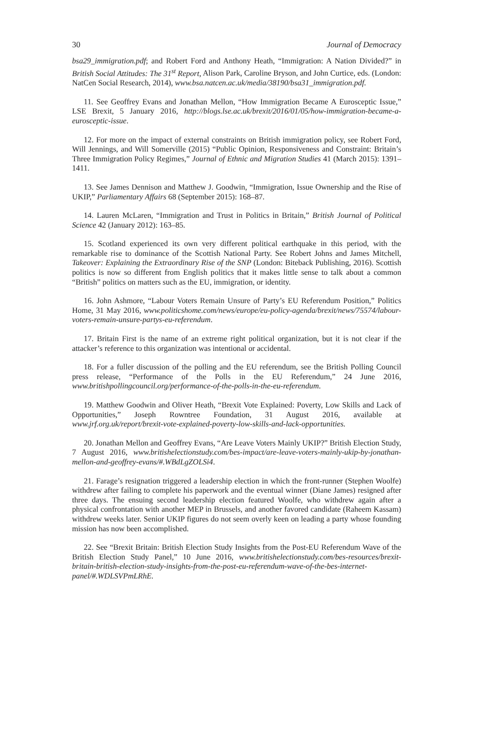30 Journal of Democracy
bsa29_immigration.pdf; and Robert Ford and Anthony Heath, “Immigration: A Nation Divided?” in British Social Attitudes: The 31<sup>st</sup> Report, Alison Park, Caroline Bryson, and John Curtice, eds. (London: NatCen Social Research, 2014), www.bsa.natcen.ac.uk/media/38190/bsa31_immigration.pdf.
11. See Geoffrey Evans and Jonathan Mellon, “How Immigration Became A Eurosceptic Issue,” LSE Brexit, 5 January 2016, http://blogs.lse.ac.uk/brexit/2016/01/05/how-immigration-became-a-eurosceptic-issue.
12. For more on the impact of external constraints on British immigration policy, see Robert Ford, Will Jennings, and Will Somerville (2015) “Public Opinion, Responsiveness and Constraint: Britain’s Three Immigration Policy Regimes,” Journal of Ethnic and Migration Studies 41 (March 2015): 1391–1411.
13. See James Dennison and Matthew J. Goodwin, “Immigration, Issue Ownership and the Rise of UKIP,” Parliamentary Affairs 68 (September 2015): 168–87.
14. Lauren McLaren, “Immigration and Trust in Politics in Britain,” British Journal of Political Science 42 (January 2012): 163–85.
15. Scotland experienced its own very different political earthquake in this period, with the remarkable rise to dominance of the Scottish National Party. See Robert Johns and James Mitchell, Takeover: Explaining the Extraordinary Rise of the SNP (London: Biteback Publishing, 2016). Scottish politics is now so different from English politics that it makes little sense to talk about a common “British” politics on matters such as the EU, immigration, or identity.
16. John Ashmore, “Labour Voters Remain Unsure of Party’s EU Referendum Position,” Politics Home, 31 May 2016, www.politicshome.com/news/europe/eu-policy-agenda/brexit/news/75574/labour-voters-remain-unsure-partys-eu-referendum.
17. Britain First is the name of an extreme right political organization, but it is not clear if the attacker’s reference to this organization was intentional or accidental.
18. For a fuller discussion of the polling and the EU referendum, see the British Polling Council press release, “Performance of the Polls in the EU Referendum,” 24 June 2016, www.britishpollingcouncil.org/performance-of-the-polls-in-the-eu-referendum.
19. Matthew Goodwin and Oliver Heath, “Brexit Vote Explained: Poverty, Low Skills and Lack of Opportunities,” Joseph Rowntree Foundation, 31 August 2016, available at www.jrf.org.uk/report/brexit-vote-explained-poverty-low-skills-and-lack-opportunities.
20. Jonathan Mellon and Geoffrey Evans, “Are Leave Voters Mainly UKIP?” British Election Study, 7 August 2016, www.britishelectionstudy.com/bes-impact/are-leave-voters-mainly-ukip-by-jonathan-mellon-and-geoffrey-evans/#.WBdLgZOLSi4.
21. Farage’s resignation triggered a leadership election in which the front-runner (Stephen Woolfe) withdrew after failing to complete his paperwork and the eventual winner (Diane James) resigned after three days. The ensuing second leadership election featured Woolfe, who withdrew again after a physical confrontation with another MEP in Brussels, and another favored candidate (Raheem Kassam) withdrew weeks later. Senior UKIP figures do not seem overly keen on leading a party whose founding mission has now been accomplished.
22. See “Brexit Britain: British Election Study Insights from the Post-EU Referendum Wave of the British Election Study Panel,” 10 June 2016, www.britishelectionstudy.com/bes-resources/brexit-britain-british-election-study-insights-from-the-post-eu-referendum-wave-of-the-bes-internet-panel/#.WDLSVPmLRhE.